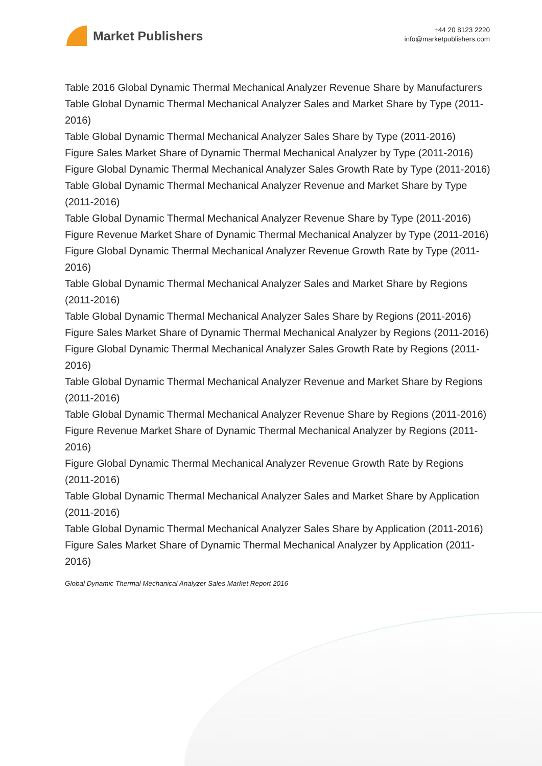Market Publishers
+44 20 8123 2220
info@marketpublishers.com
Table 2016 Global Dynamic Thermal Mechanical Analyzer Revenue Share by Manufacturers
Table Global Dynamic Thermal Mechanical Analyzer Sales and Market Share by Type (2011-2016)
Table Global Dynamic Thermal Mechanical Analyzer Sales Share by Type (2011-2016)
Figure Sales Market Share of Dynamic Thermal Mechanical Analyzer by Type (2011-2016)
Figure Global Dynamic Thermal Mechanical Analyzer Sales Growth Rate by Type (2011-2016)
Table Global Dynamic Thermal Mechanical Analyzer Revenue and Market Share by Type (2011-2016)
Table Global Dynamic Thermal Mechanical Analyzer Revenue Share by Type (2011-2016)
Figure Revenue Market Share of Dynamic Thermal Mechanical Analyzer by Type (2011-2016)
Figure Global Dynamic Thermal Mechanical Analyzer Revenue Growth Rate by Type (2011-2016)
Table Global Dynamic Thermal Mechanical Analyzer Sales and Market Share by Regions (2011-2016)
Table Global Dynamic Thermal Mechanical Analyzer Sales Share by Regions (2011-2016)
Figure Sales Market Share of Dynamic Thermal Mechanical Analyzer by Regions (2011-2016)
Figure Global Dynamic Thermal Mechanical Analyzer Sales Growth Rate by Regions (2011-2016)
Table Global Dynamic Thermal Mechanical Analyzer Revenue and Market Share by Regions (2011-2016)
Table Global Dynamic Thermal Mechanical Analyzer Revenue Share by Regions (2011-2016)
Figure Revenue Market Share of Dynamic Thermal Mechanical Analyzer by Regions (2011-2016)
Figure Global Dynamic Thermal Mechanical Analyzer Revenue Growth Rate by Regions (2011-2016)
Table Global Dynamic Thermal Mechanical Analyzer Sales and Market Share by Application (2011-2016)
Table Global Dynamic Thermal Mechanical Analyzer Sales Share by Application (2011-2016)
Figure Sales Market Share of Dynamic Thermal Mechanical Analyzer by Application (2011-2016)
Global Dynamic Thermal Mechanical Analyzer Sales Market Report 2016